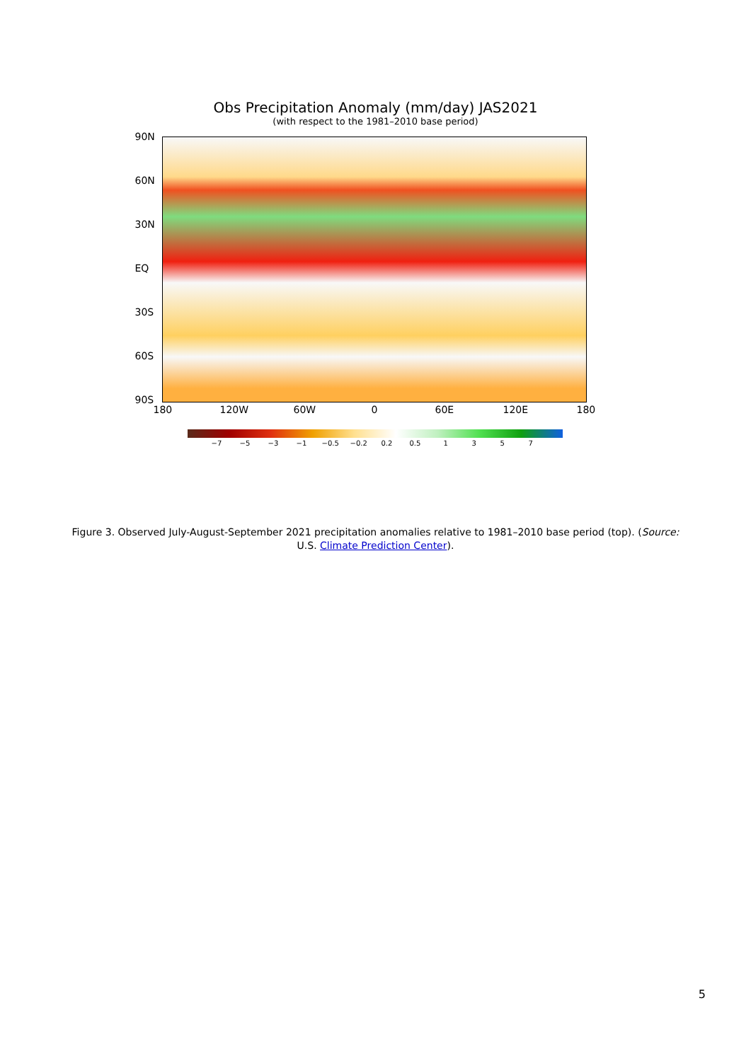Obs Precipitation Anomaly (mm/day) JAS2021
(with respect to the 1981–2010 base period)
90N
60N
30N
EQ
30S
60S
90S
180 120W 60W 0 60E 120E 180
−7 −5 −3 −1 −0.5 −0.2 0.2 0.5 1 3 5 7
Figure 3. Observed July-August-September 2021 precipitation anomalies relative to 1981–2010 base period (top). (Source: U.S. Climate Prediction Center).
5